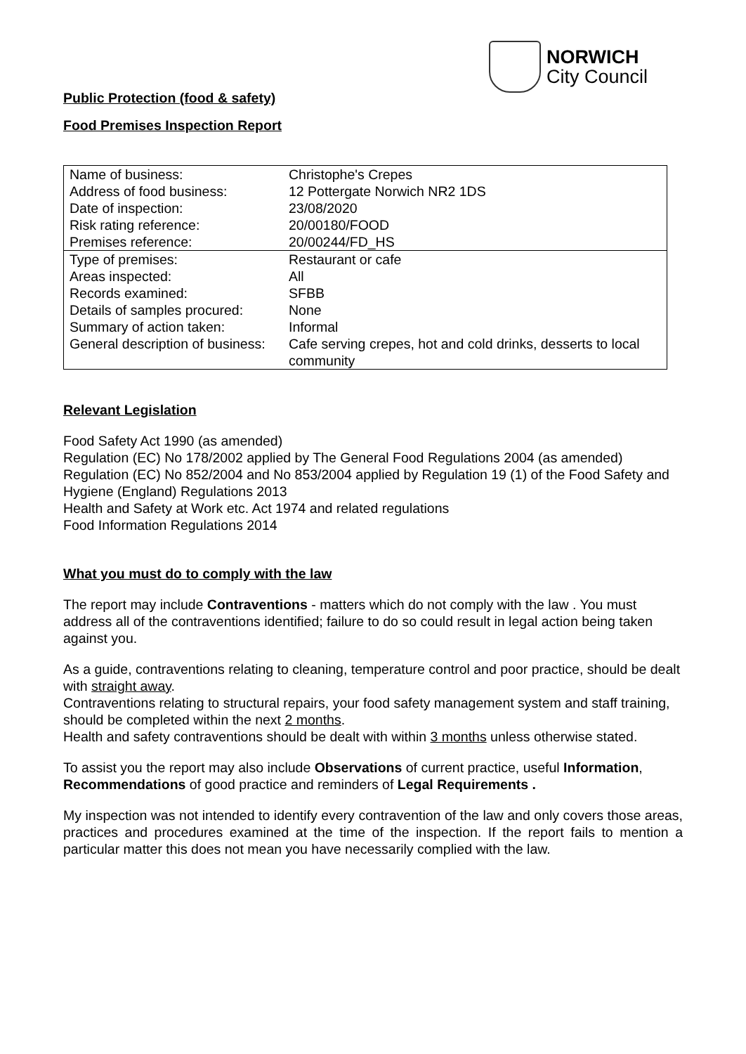NORWICH
City Council
Public Protection (food & safety)
Food Premises Inspection Report
| Name of business: | Christophe's Crepes |
| Address of food business: | 12 Pottergate Norwich NR2 1DS |
| Date of inspection: | 23/08/2020 |
| Risk rating reference: | 20/00180/FOOD |
| Premises reference: | 20/00244/FD_HS |
| Type of premises: | Restaurant or cafe |
| Areas inspected: | All |
| Records examined: | SFBB |
| Details of samples procured: | None |
| Summary of action taken: | Informal |
| General description of business: | Cafe serving crepes, hot and cold drinks, desserts to local community |
Relevant Legislation
Food Safety Act 1990 (as amended)
Regulation (EC) No 178/2002 applied by The General Food Regulations 2004 (as amended)
Regulation (EC) No 852/2004 and No 853/2004 applied by Regulation 19 (1) of the Food Safety and Hygiene (England) Regulations 2013
Health and Safety at Work etc. Act 1974 and related regulations
Food Information Regulations 2014
What you must do to comply with the law
The report may include Contraventions - matters which do not comply with the law . You must address all of the contraventions identified; failure to do so could result in legal action being taken against you.
As a guide, contraventions relating to cleaning, temperature control and poor practice, should be dealt with straight away.
Contraventions relating to structural repairs, your food safety management system and staff training, should be completed within the next 2 months.
Health and safety contraventions should be dealt with within 3 months unless otherwise stated.
To assist you the report may also include Observations of current practice, useful Information, Recommendations of good practice and reminders of Legal Requirements .
My inspection was not intended to identify every contravention of the law and only covers those areas, practices and procedures examined at the time of the inspection. If the report fails to mention a particular matter this does not mean you have necessarily complied with the law.